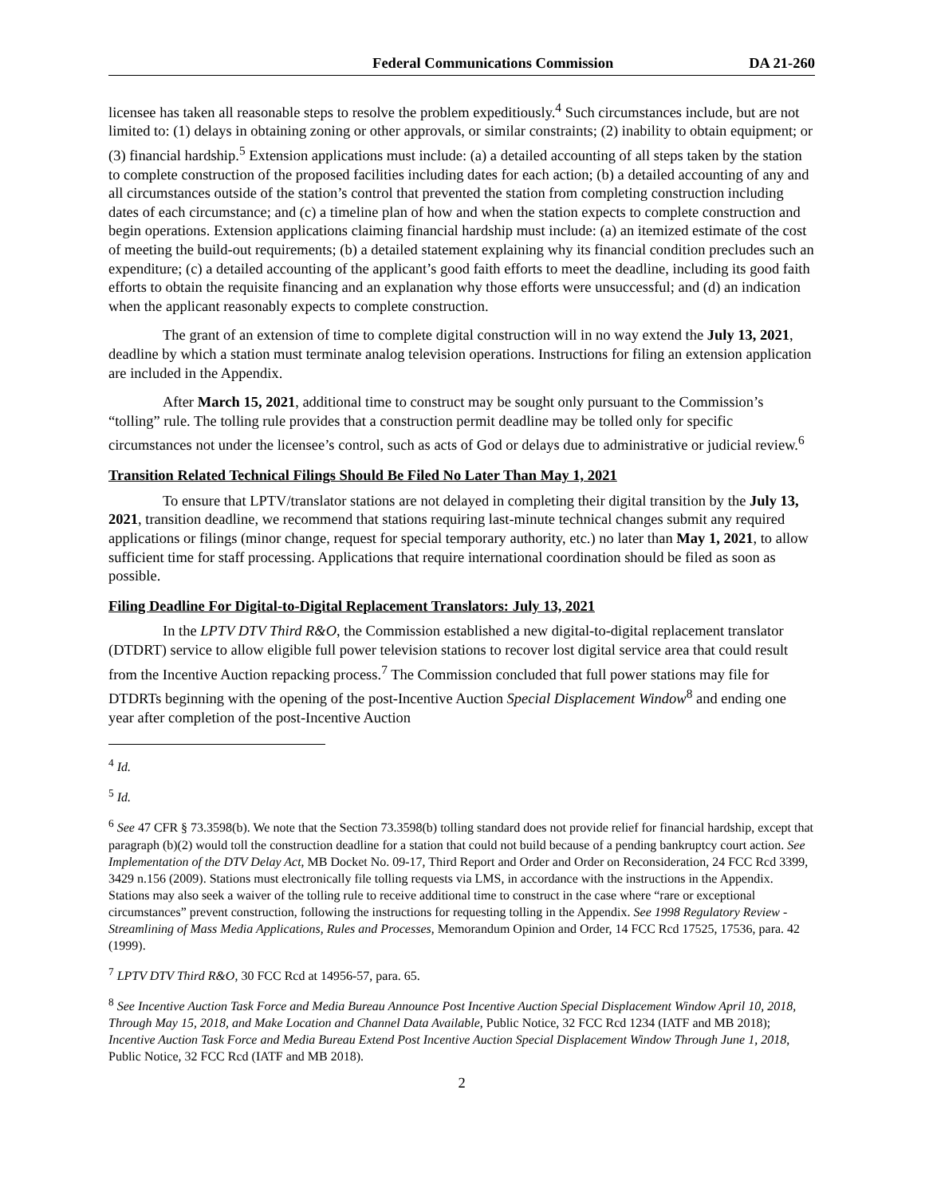Federal Communications Commission DA 21-260
licensee has taken all reasonable steps to resolve the problem expeditiously.<sup>4</sup> Such circumstances include, but are not limited to: (1) delays in obtaining zoning or other approvals, or similar constraints; (2) inability to obtain equipment; or (3) financial hardship.<sup>5</sup> Extension applications must include: (a) a detailed accounting of all steps taken by the station to complete construction of the proposed facilities including dates for each action; (b) a detailed accounting of any and all circumstances outside of the station’s control that prevented the station from completing construction including dates of each circumstance; and (c) a timeline plan of how and when the station expects to complete construction and begin operations. Extension applications claiming financial hardship must include: (a) an itemized estimate of the cost of meeting the build-out requirements; (b) a detailed statement explaining why its financial condition precludes such an expenditure; (c) a detailed accounting of the applicant’s good faith efforts to meet the deadline, including its good faith efforts to obtain the requisite financing and an explanation why those efforts were unsuccessful; and (d) an indication when the applicant reasonably expects to complete construction.
The grant of an extension of time to complete digital construction will in no way extend the July 13, 2021, deadline by which a station must terminate analog television operations. Instructions for filing an extension application are included in the Appendix.
After March 15, 2021, additional time to construct may be sought only pursuant to the Commission’s “tolling” rule. The tolling rule provides that a construction permit deadline may be tolled only for specific circumstances not under the licensee’s control, such as acts of God or delays due to administrative or judicial review.<sup>6</sup>
Transition Related Technical Filings Should Be Filed No Later Than May 1, 2021
To ensure that LPTV/translator stations are not delayed in completing their digital transition by the July 13, 2021, transition deadline, we recommend that stations requiring last-minute technical changes submit any required applications or filings (minor change, request for special temporary authority, etc.) no later than May 1, 2021, to allow sufficient time for staff processing. Applications that require international coordination should be filed as soon as possible.
Filing Deadline For Digital-to-Digital Replacement Translators: July 13, 2021
In the LPTV DTV Third R&O, the Commission established a new digital-to-digital replacement translator (DTDRT) service to allow eligible full power television stations to recover lost digital service area that could result from the Incentive Auction repacking process.<sup>7</sup> The Commission concluded that full power stations may file for DTDRTs beginning with the opening of the post-Incentive Auction Special Displacement Window<sup>8</sup> and ending one year after completion of the post-Incentive Auction
<sup>4</sup> Id.
<sup>5</sup> Id.
<sup>6</sup> See 47 CFR § 73.3598(b). We note that the Section 73.3598(b) tolling standard does not provide relief for financial hardship, except that paragraph (b)(2) would toll the construction deadline for a station that could not build because of a pending bankruptcy court action. See Implementation of the DTV Delay Act, MB Docket No. 09-17, Third Report and Order and Order on Reconsideration, 24 FCC Rcd 3399, 3429 n.156 (2009). Stations must electronically file tolling requests via LMS, in accordance with the instructions in the Appendix. Stations may also seek a waiver of the tolling rule to receive additional time to construct in the case where “rare or exceptional circumstances” prevent construction, following the instructions for requesting tolling in the Appendix. See 1998 Regulatory Review - Streamlining of Mass Media Applications, Rules and Processes, Memorandum Opinion and Order, 14 FCC Rcd 17525, 17536, para. 42 (1999).
<sup>7</sup> LPTV DTV Third R&O, 30 FCC Rcd at 14956-57, para. 65.
<sup>8</sup> See Incentive Auction Task Force and Media Bureau Announce Post Incentive Auction Special Displacement Window April 10, 2018, Through May 15, 2018, and Make Location and Channel Data Available, Public Notice, 32 FCC Rcd 1234 (IATF and MB 2018); Incentive Auction Task Force and Media Bureau Extend Post Incentive Auction Special Displacement Window Through June 1, 2018, Public Notice, 32 FCC Rcd (IATF and MB 2018).
2